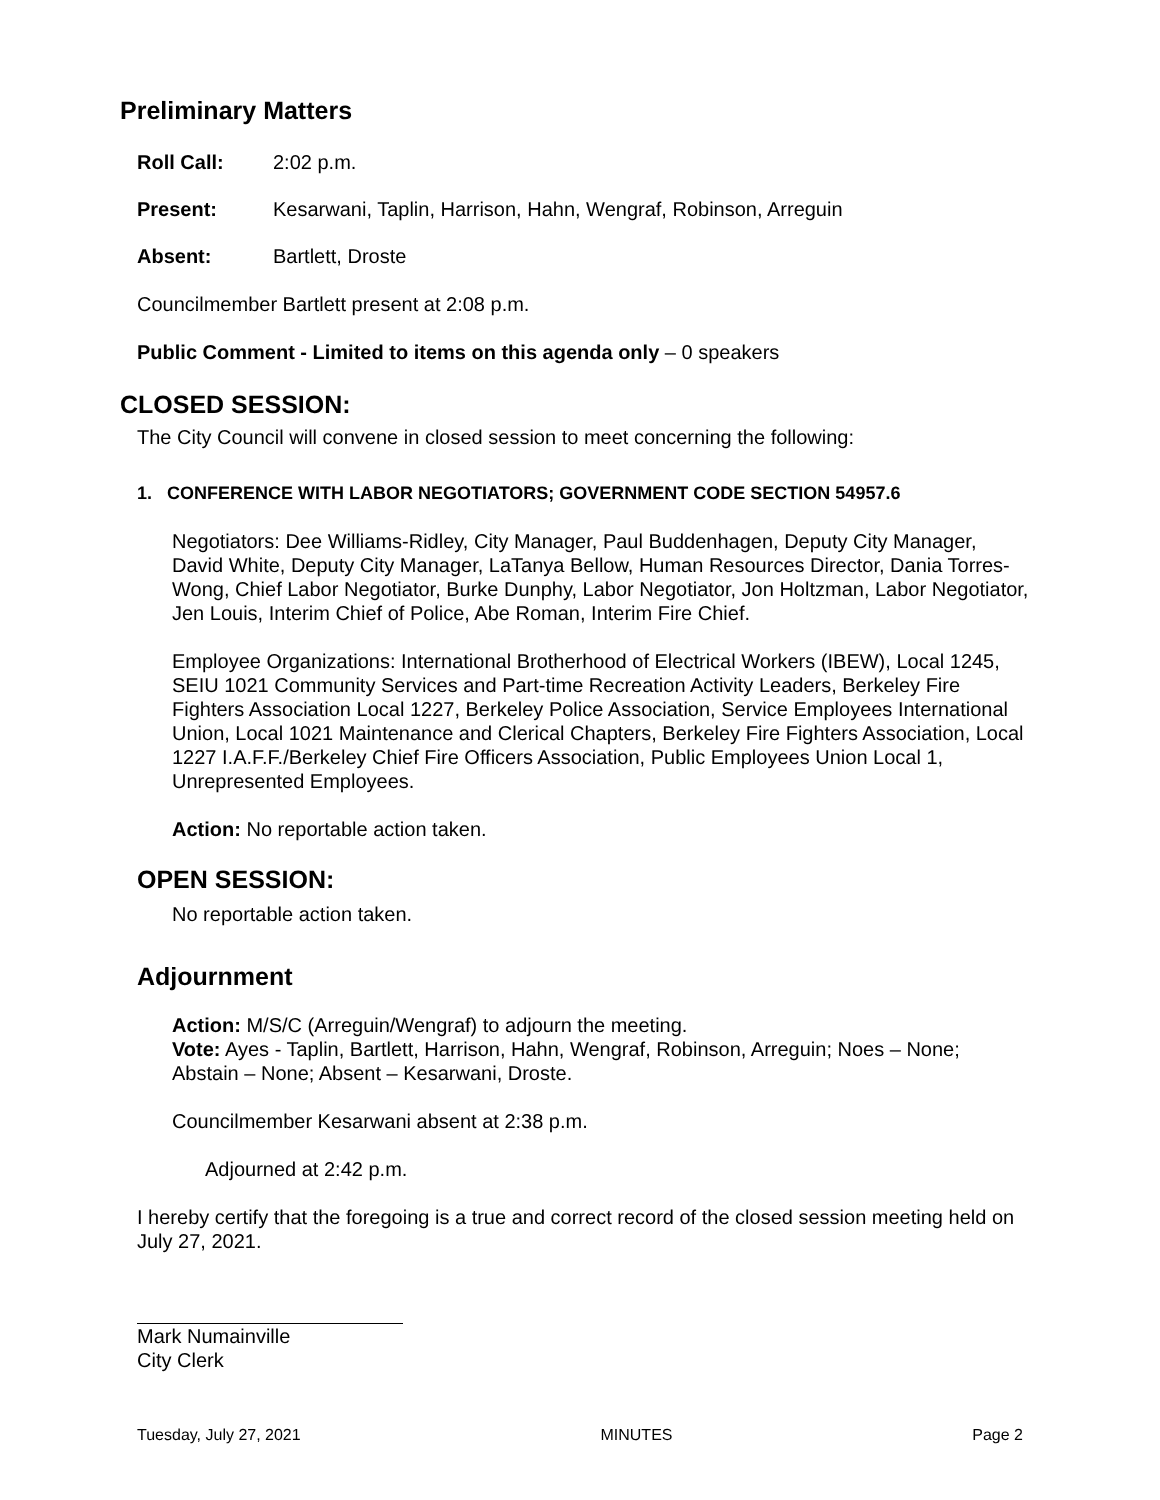Preliminary Matters
Roll Call: 2:02 p.m.
Present: Kesarwani, Taplin, Harrison, Hahn, Wengraf, Robinson, Arreguin
Absent: Bartlett, Droste
Councilmember Bartlett present at 2:08 p.m.
Public Comment - Limited to items on this agenda only – 0 speakers
CLOSED SESSION:
The City Council will convene in closed session to meet concerning the following:
1. CONFERENCE WITH LABOR NEGOTIATORS; GOVERNMENT CODE SECTION 54957.6
Negotiators: Dee Williams-Ridley, City Manager, Paul Buddenhagen, Deputy City Manager, David White, Deputy City Manager, LaTanya Bellow, Human Resources Director, Dania Torres-Wong, Chief Labor Negotiator, Burke Dunphy, Labor Negotiator, Jon Holtzman, Labor Negotiator, Jen Louis, Interim Chief of Police, Abe Roman, Interim Fire Chief.
Employee Organizations: International Brotherhood of Electrical Workers (IBEW), Local 1245, SEIU 1021 Community Services and Part-time Recreation Activity Leaders, Berkeley Fire Fighters Association Local 1227, Berkeley Police Association, Service Employees International Union, Local 1021 Maintenance and Clerical Chapters, Berkeley Fire Fighters Association, Local 1227 I.A.F.F./Berkeley Chief Fire Officers Association, Public Employees Union Local 1, Unrepresented Employees.
Action: No reportable action taken.
OPEN SESSION:
No reportable action taken.
Adjournment
Action: M/S/C (Arreguin/Wengraf) to adjourn the meeting.
Vote: Ayes - Taplin, Bartlett, Harrison, Hahn, Wengraf, Robinson, Arreguin; Noes – None; Abstain – None; Absent – Kesarwani, Droste.
Councilmember Kesarwani absent at 2:38 p.m.
Adjourned at 2:42 p.m.
I hereby certify that the foregoing is a true and correct record of the closed session meeting held on July 27, 2021.
Mark Numainville
City Clerk
Tuesday, July 27, 2021 MINUTES Page 2